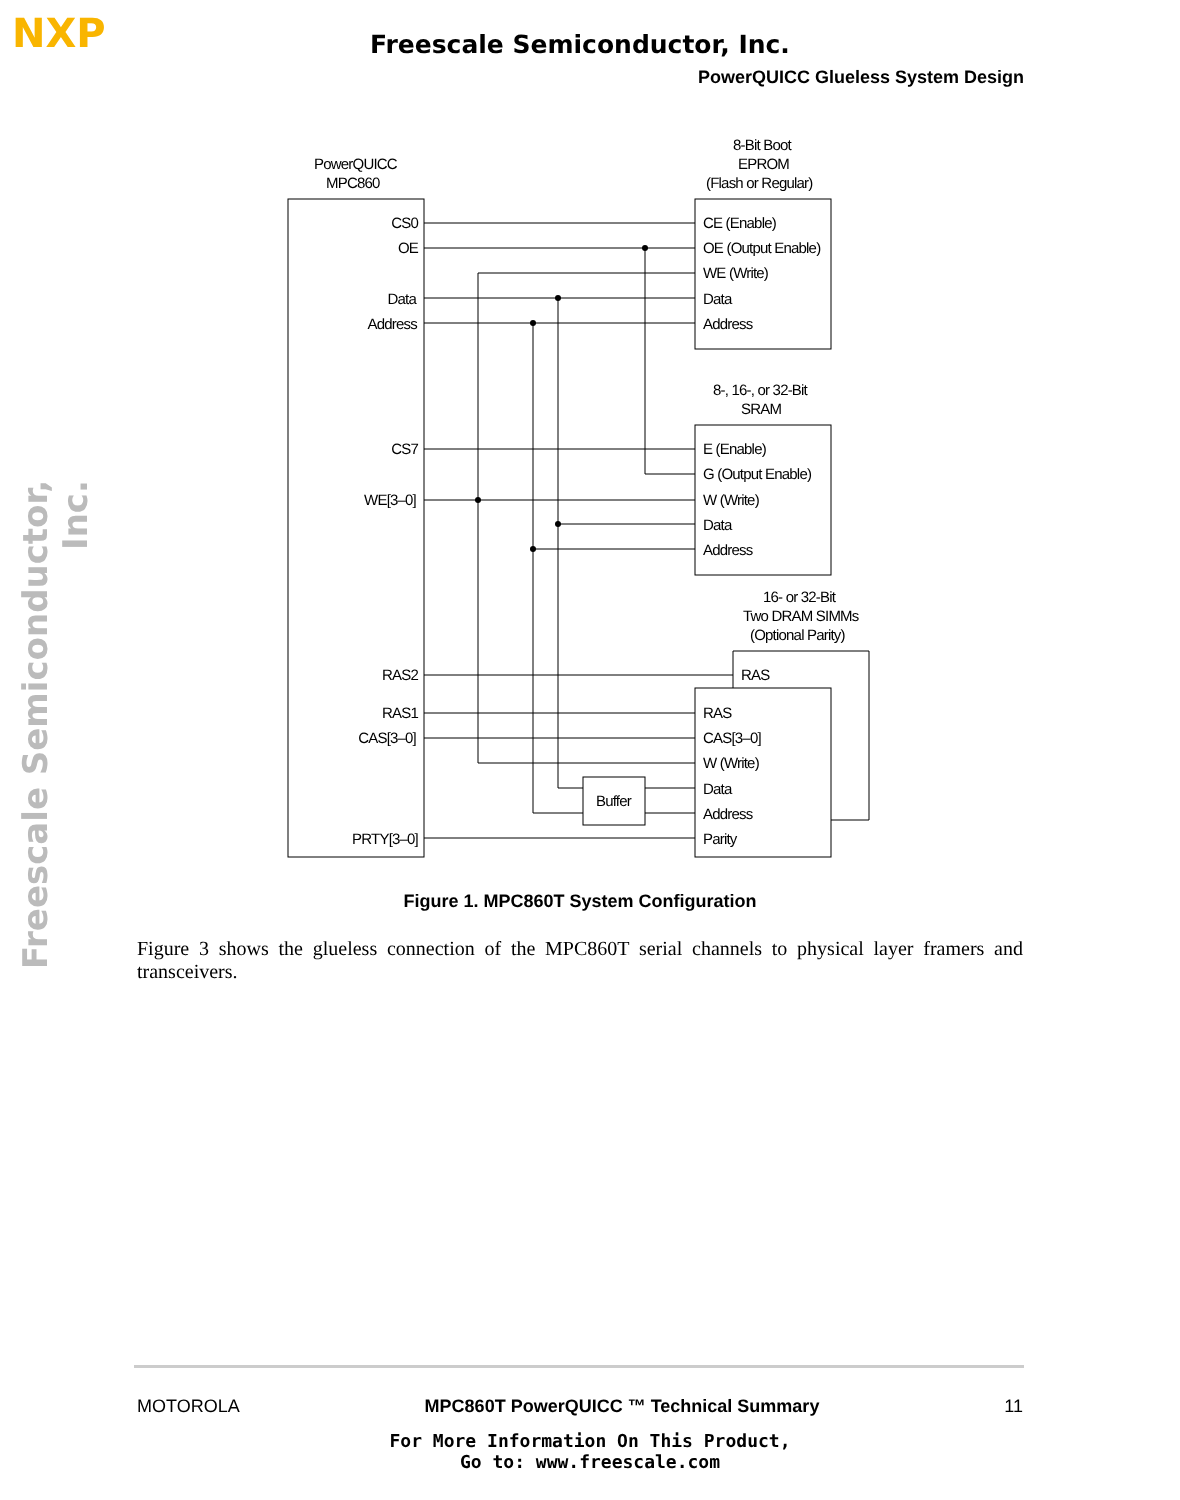NXP Freescale Semiconductor, Inc.
PowerQUICC Glueless System Design
Freescale Semiconductor, Inc.
PowerQUICC
MPC860
8-Bit Boot
EPROM
(Flash or Regular)
8-, 16-, or 32-Bit
SRAM
16- or 32-Bit
Two DRAM SIMMs
(Optional Parity)
CS0
OE
Data
Address
CS7
WE[3–0]
RAS2
RAS1
CAS[3–0]
PRTY[3–0]
CE (Enable)
OE (Output Enable)
WE (Write)
Data
Address
E (Enable)
G (Output Enable)
W (Write)
Data
Address
RAS
RAS
CAS[3–0]
W (Write)
Data
Address
Parity
Buffer
Figure 1. MPC860T System Configuration
Figure 3 shows the glueless connection of the MPC860T serial channels to physical layer framers and transceivers.
MOTOROLA MPC860T PowerQUICC ™ Technical Summary 11
For More Information On This Product,
Go to: www.freescale.com